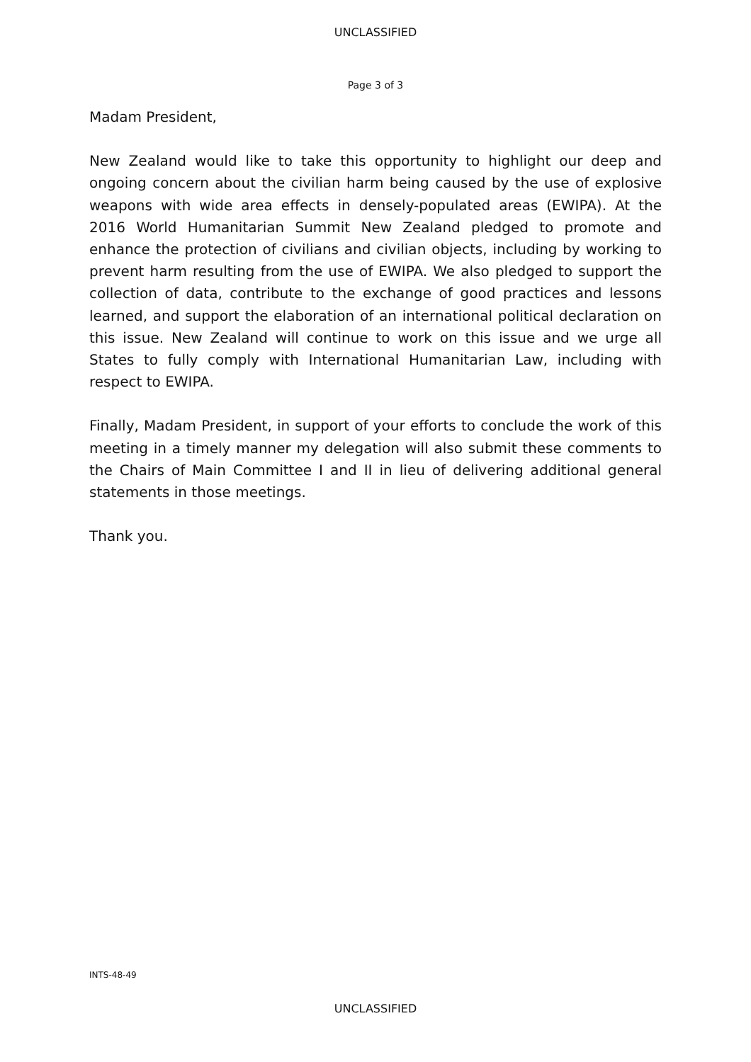UNCLASSIFIED
Page 3 of 3
Madam President,
New Zealand would like to take this opportunity to highlight our deep and ongoing concern about the civilian harm being caused by the use of explosive weapons with wide area effects in densely-populated areas (EWIPA). At the 2016 World Humanitarian Summit New Zealand pledged to promote and enhance the protection of civilians and civilian objects, including by working to prevent harm resulting from the use of EWIPA. We also pledged to support the collection of data, contribute to the exchange of good practices and lessons learned, and support the elaboration of an international political declaration on this issue. New Zealand will continue to work on this issue and we urge all States to fully comply with International Humanitarian Law, including with respect to EWIPA.
Finally, Madam President, in support of your efforts to conclude the work of this meeting in a timely manner my delegation will also submit these comments to the Chairs of Main Committee I and II in lieu of delivering additional general statements in those meetings.
Thank you.
INTS-48-49
UNCLASSIFIED